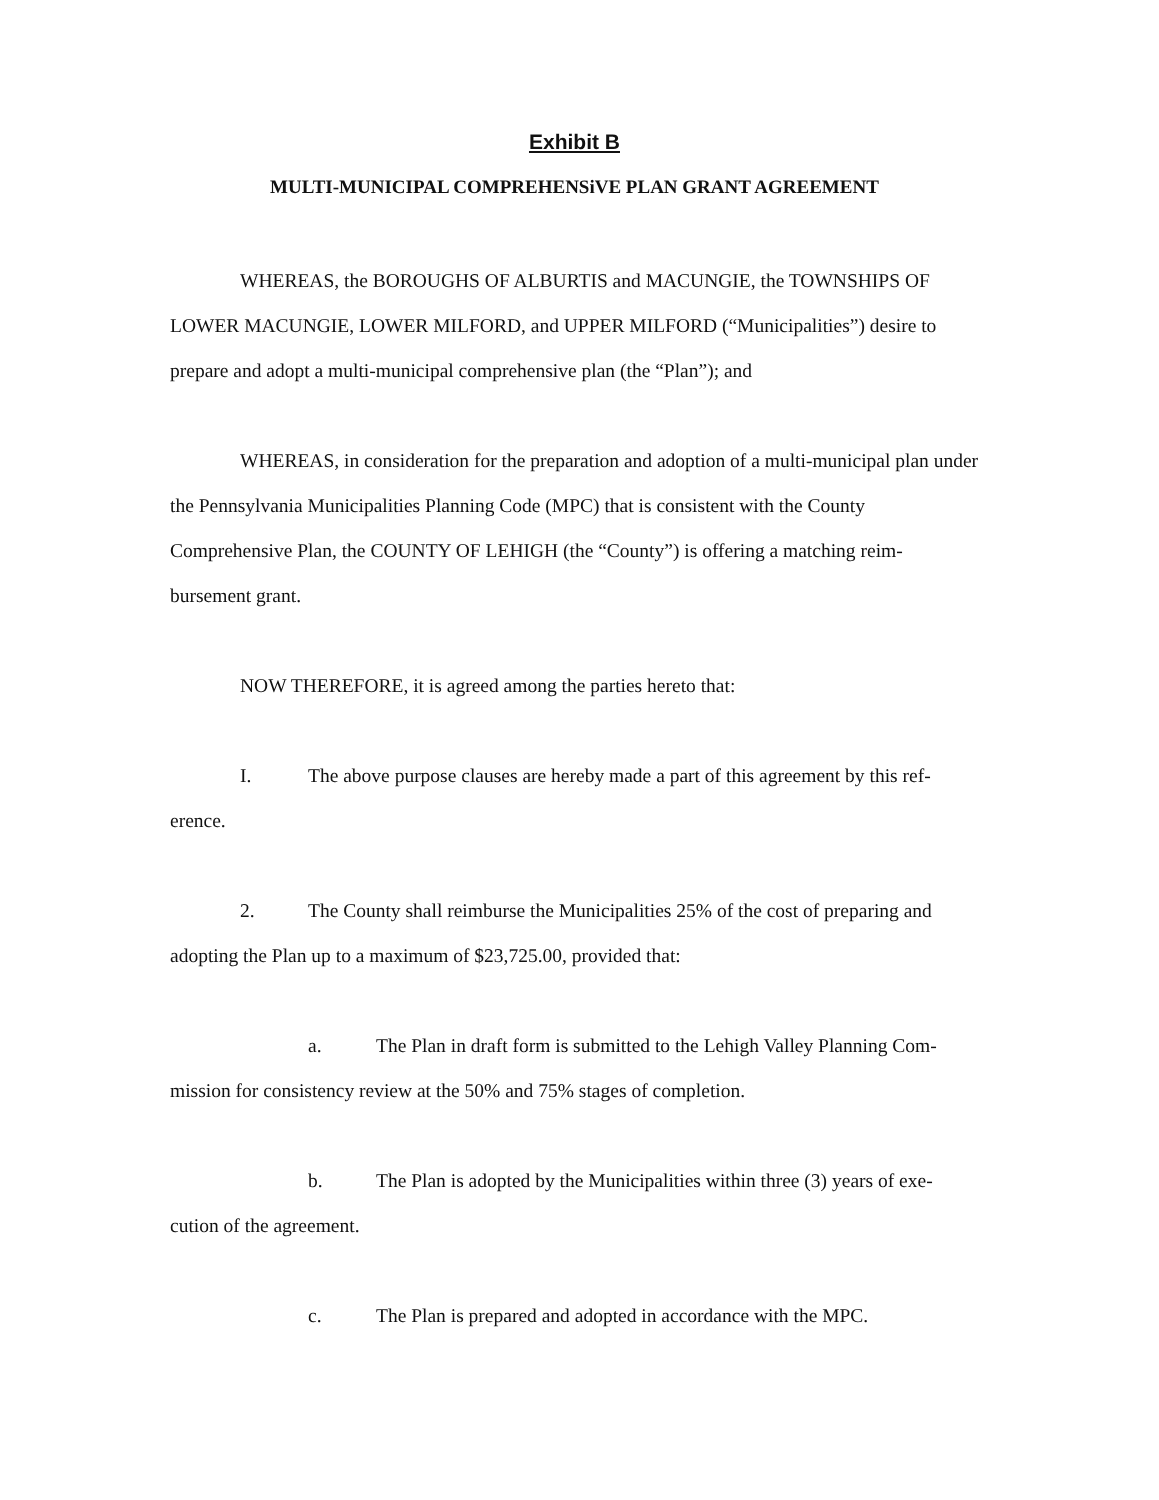Exhibit B
MULTI-MUNICIPAL COMPREHENSiVE PLAN GRANT AGREEMENT
WHEREAS, the BOROUGHS OF ALBURTIS and MACUNGIE, the TOWNSHIPS OF LOWER MACUNGIE, LOWER MILFORD, and UPPER MILFORD (“Municipalities”) desire to prepare and adopt a multi-municipal comprehensive plan (the “Plan”); and
WHEREAS, in consideration for the preparation and adoption of a multi-municipal plan under the Pennsylvania Municipalities Planning Code (MPC) that is consistent with the County Comprehensive Plan, the COUNTY OF LEHIGH (the “County”) is offering a matching reim-bursement grant.
NOW THEREFORE, it is agreed among the parties hereto that:
I. The above purpose clauses are hereby made a part of this agreement by this ref-erence.
2. The County shall reimburse the Municipalities 25% of the cost of preparing and adopting the Plan up to a maximum of $23,725.00, provided that:
a. The Plan in draft form is submitted to the Lehigh Valley Planning Com-mission for consistency review at the 50% and 75% stages of completion.
b. The Plan is adopted by the Municipalities within three (3) years of exe-cution of the agreement.
c. The Plan is prepared and adopted in accordance with the MPC.